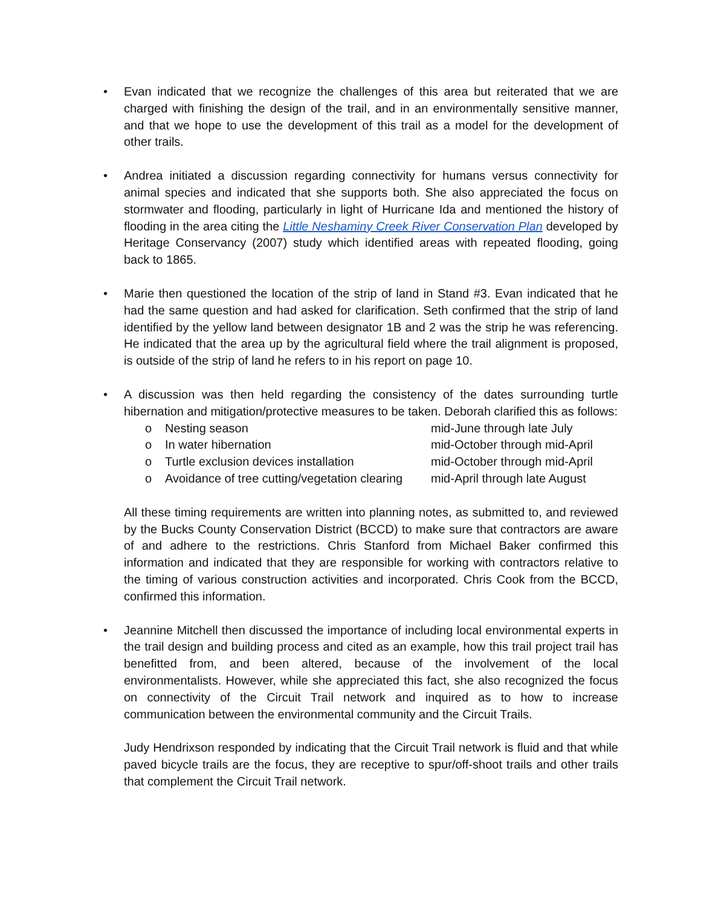•
Evan indicated that we recognize the challenges of this area but reiterated that we are charged with finishing the design of the trail, and in an environmentally sensitive manner, and that we hope to use the development of this trail as a model for the development of other trails.
•
Andrea initiated a discussion regarding connectivity for humans versus connectivity for animal species and indicated that she supports both. She also appreciated the focus on stormwater and flooding, particularly in light of Hurricane Ida and mentioned the history of flooding in the area citing the Little Neshaminy Creek River Conservation Plan developed by Heritage Conservancy (2007) study which identified areas with repeated flooding, going back to 1865.
•
Marie then questioned the location of the strip of land in Stand #3. Evan indicated that he had the same question and had asked for clarification. Seth confirmed that the strip of land identified by the yellow land between designator 1B and 2 was the strip he was referencing. He indicated that the area up by the agricultural field where the trail alignment is proposed, is outside of the strip of land he refers to in his report on page 10.
•
A discussion was then held regarding the consistency of the dates surrounding turtle hibernation and mitigation/protective measures to be taken. Deborah clarified this as follows:
o Nesting season mid-June through late July
o In water hibernation mid-October through mid-April
o Turtle exclusion devices installation mid-October through mid-April
o Avoidance of tree cutting/vegetation clearing mid-April through late August
All these timing requirements are written into planning notes, as submitted to, and reviewed by the Bucks County Conservation District (BCCD) to make sure that contractors are aware of and adhere to the restrictions. Chris Stanford from Michael Baker confirmed this information and indicated that they are responsible for working with contractors relative to the timing of various construction activities and incorporated. Chris Cook from the BCCD, confirmed this information.
•
Jeannine Mitchell then discussed the importance of including local environmental experts in the trail design and building process and cited as an example, how this trail project trail has benefitted from, and been altered, because of the involvement of the local environmentalists. However, while she appreciated this fact, she also recognized the focus on connectivity of the Circuit Trail network and inquired as to how to increase communication between the environmental community and the Circuit Trails.
Judy Hendrixson responded by indicating that the Circuit Trail network is fluid and that while paved bicycle trails are the focus, they are receptive to spur/off-shoot trails and other trails that complement the Circuit Trail network.